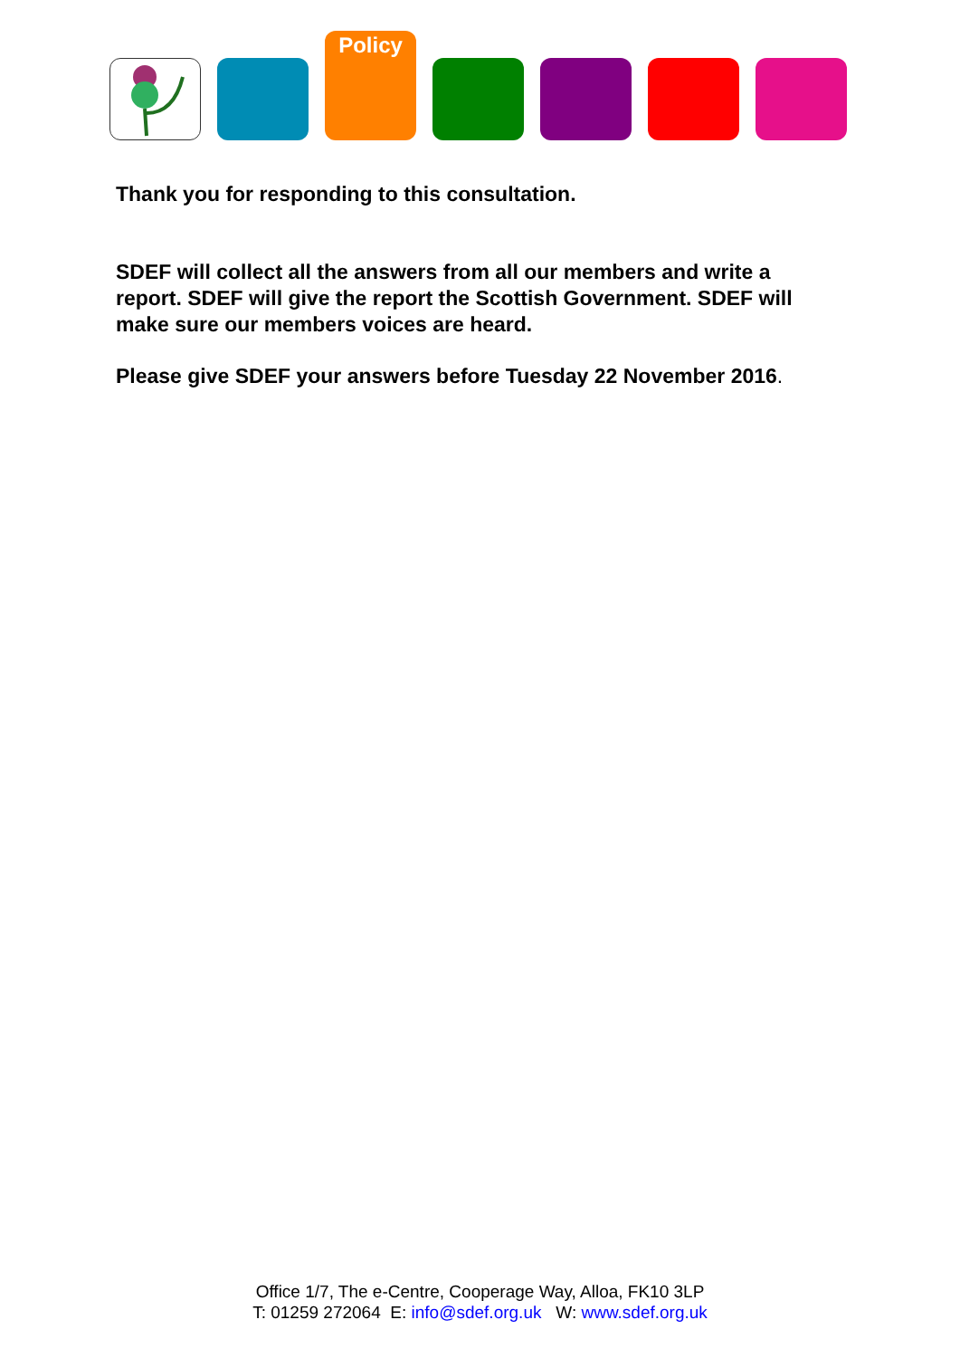Policy
Thank you for responding to this consultation.
SDEF will collect all the answers from all our members and write a report. SDEF will give the report the Scottish Government. SDEF will make sure our members voices are heard.
Please give SDEF your answers before Tuesday 22 November 2016.
Office 1/7, The e-Centre, Cooperage Way, Alloa, FK10 3LP
T: 01259 272064 E: info@sdef.org.uk W: www.sdef.org.uk